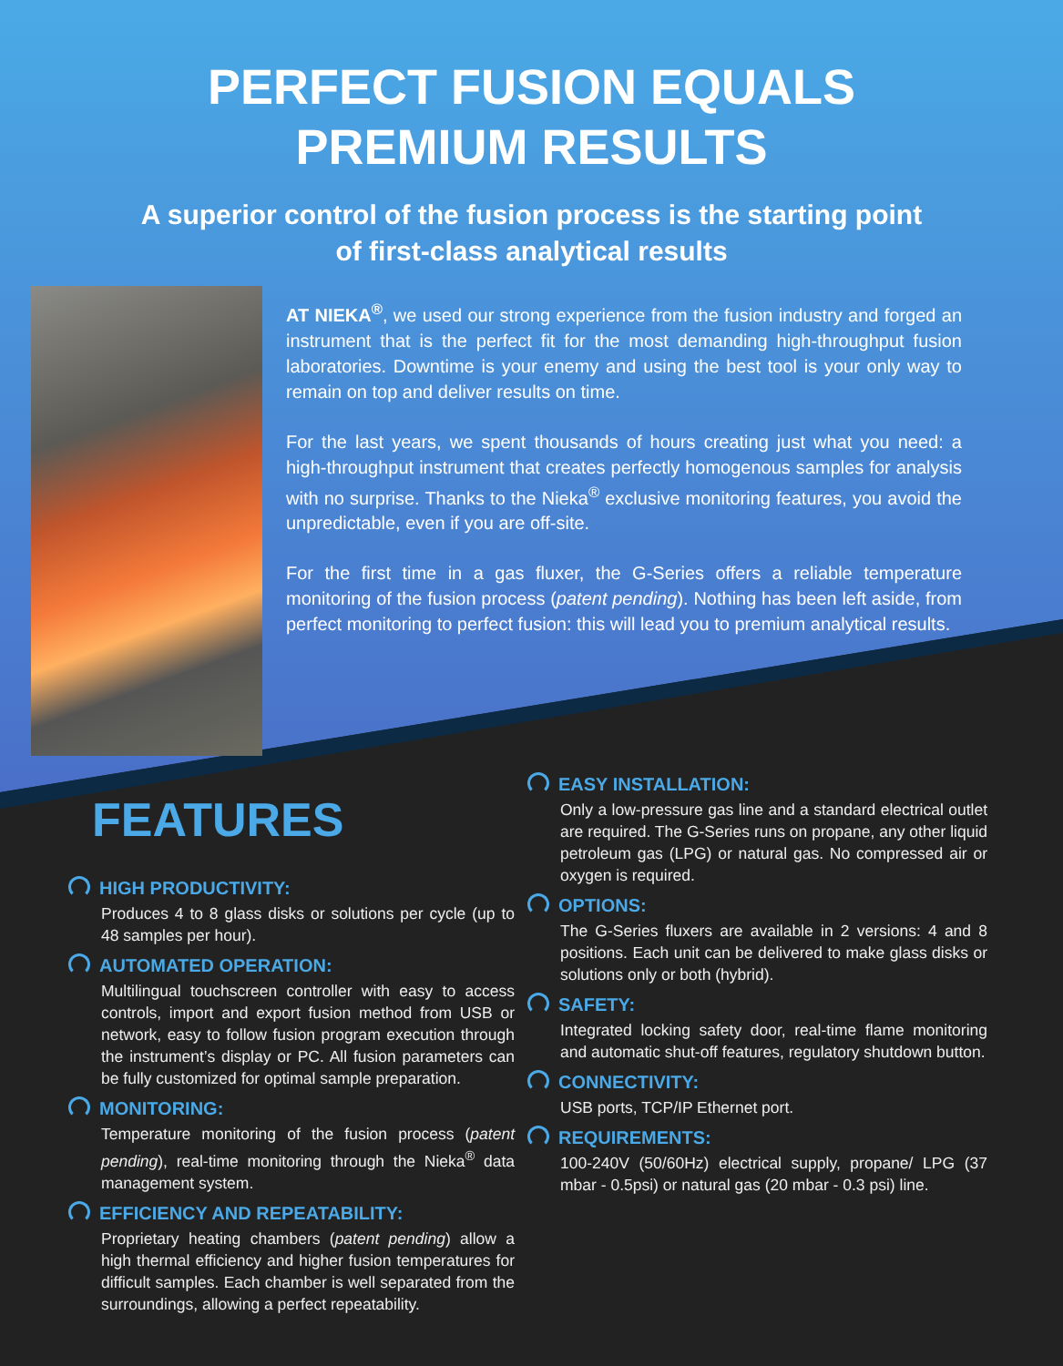PERFECT FUSION EQUALS
PREMIUM RESULTS
A superior control of the fusion process is the starting point
of first-class analytical results
AT NIEKA<sup>®</sup>, we used our strong experience from the fusion industry and forged an instrument that is the perfect fit for the most demanding high-throughput fusion laboratories. Downtime is your enemy and using the best tool is your only way to remain on top and deliver results on time.
For the last years, we spent thousands of hours creating just what you need: a high-throughput instrument that creates perfectly homogenous samples for analysis with no surprise. Thanks to the Nieka<sup>®</sup> exclusive monitoring features, you avoid the unpredictable, even if you are off-site.
For the first time in a gas fluxer, the G-Series offers a reliable temperature monitoring of the fusion process (patent pending). Nothing has been left aside, from perfect monitoring to perfect fusion: this will lead you to premium analytical results.
FEATURES
HIGH PRODUCTIVITY:
Produces 4 to 8 glass disks or solutions per cycle (up to 48 samples per hour).
AUTOMATED OPERATION:
Multilingual touchscreen controller with easy to access controls, import and export fusion method from USB or network, easy to follow fusion program execution through the instrument’s display or PC. All fusion parameters can be fully customized for optimal sample preparation.
MONITORING:
Temperature monitoring of the fusion process (patent pending), real-time monitoring through the Nieka<sup>®</sup> data management system.
EFFICIENCY AND REPEATABILITY:
Proprietary heating chambers (patent pending) allow a high thermal efficiency and higher fusion temperatures for difficult samples. Each chamber is well separated from the surroundings, allowing a perfect repeatability.
EASY INSTALLATION:
Only a low-pressure gas line and a standard electrical outlet are required. The G-Series runs on propane, any other liquid petroleum gas (LPG) or natural gas. No compressed air or oxygen is required.
OPTIONS:
The G-Series fluxers are available in 2 versions: 4 and 8 positions. Each unit can be delivered to make glass disks or solutions only or both (hybrid).
SAFETY:
Integrated locking safety door, real-time flame monitoring and automatic shut-off features, regulatory shutdown button.
CONNECTIVITY:
USB ports, TCP/IP Ethernet port.
REQUIREMENTS:
100-240V (50/60Hz) electrical supply, propane/ LPG (37 mbar - 0.5psi) or natural gas (20 mbar - 0.3 psi) line.